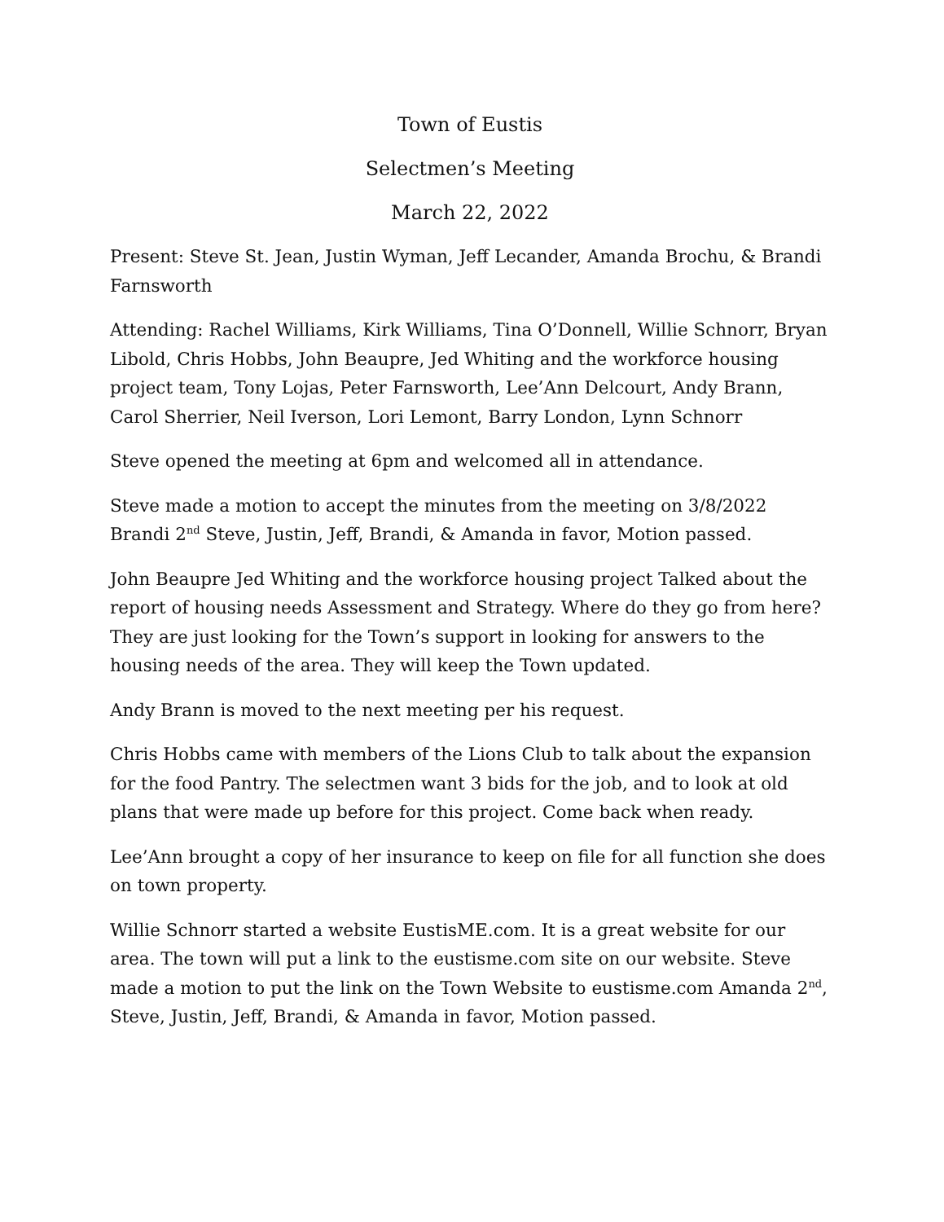Town of Eustis
Selectmen’s Meeting
March 22, 2022
Present: Steve St. Jean, Justin Wyman, Jeff Lecander, Amanda Brochu, & Brandi Farnsworth
Attending: Rachel Williams, Kirk Williams, Tina O’Donnell, Willie Schnorr, Bryan Libold, Chris Hobbs, John Beaupre, Jed Whiting and the workforce housing project team, Tony Lojas, Peter Farnsworth, Lee’Ann Delcourt, Andy Brann, Carol Sherrier, Neil Iverson, Lori Lemont, Barry London, Lynn Schnorr
Steve opened the meeting at 6pm and welcomed all in attendance.
Steve made a motion to accept the minutes from the meeting on 3/8/2022 Brandi 2<sup>nd</sup> Steve, Justin, Jeff, Brandi, & Amanda in favor, Motion passed.
John Beaupre Jed Whiting and the workforce housing project Talked about the report of housing needs Assessment and Strategy. Where do they go from here? They are just looking for the Town’s support in looking for answers to the housing needs of the area. They will keep the Town updated.
Andy Brann is moved to the next meeting per his request.
Chris Hobbs came with members of the Lions Club to talk about the expansion for the food Pantry. The selectmen want 3 bids for the job, and to look at old plans that were made up before for this project. Come back when ready.
Lee’Ann brought a copy of her insurance to keep on file for all function she does on town property.
Willie Schnorr started a website EustisME.com. It is a great website for our area. The town will put a link to the eustisme.com site on our website. Steve made a motion to put the link on the Town Website to eustisme.com Amanda 2<sup>nd</sup>, Steve, Justin, Jeff, Brandi, & Amanda in favor, Motion passed.